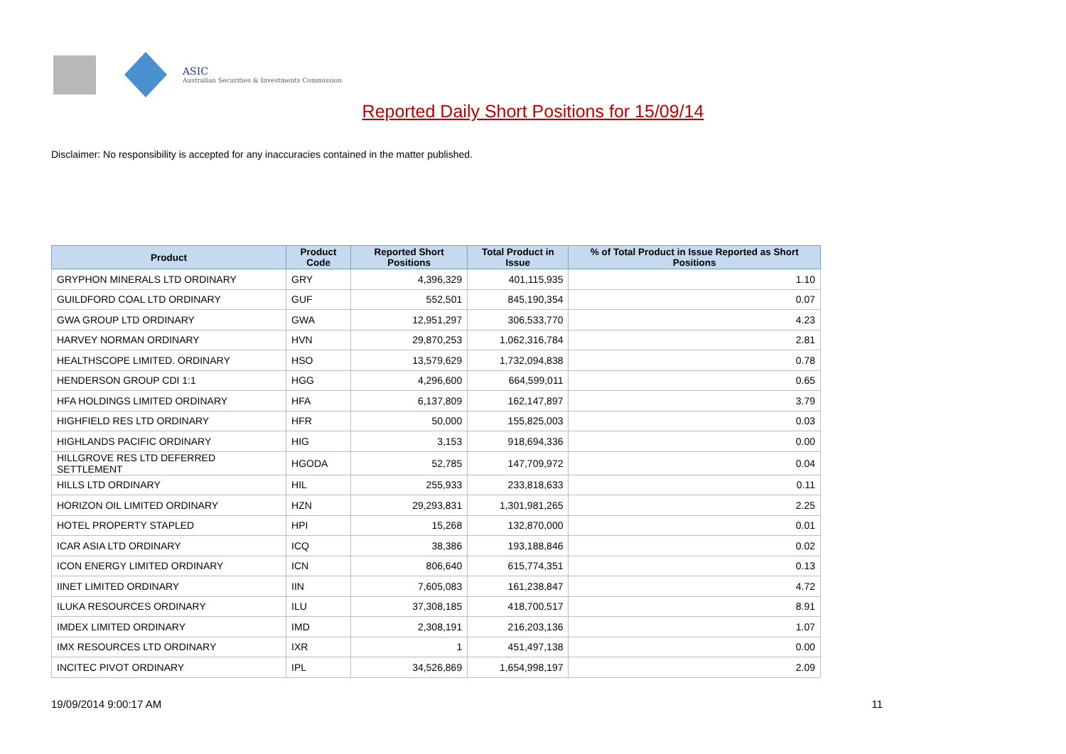ASIC
Australian Securities & Investments Commission
Reported Daily Short Positions for 15/09/14
Disclaimer: No responsibility is accepted for any inaccuracies contained in the matter published.
| Product | Product Code | Reported Short Positions | Total Product in Issue | % of Total Product in Issue Reported as Short Positions |
| --- | --- | --- | --- | --- |
| GRYPHON MINERALS LTD ORDINARY | GRY | 4,396,329 | 401,115,935 | 1.10 |
| GUILDFORD COAL LTD ORDINARY | GUF | 552,501 | 845,190,354 | 0.07 |
| GWA GROUP LTD ORDINARY | GWA | 12,951,297 | 306,533,770 | 4.23 |
| HARVEY NORMAN ORDINARY | HVN | 29,870,253 | 1,062,316,784 | 2.81 |
| HEALTHSCOPE LIMITED. ORDINARY | HSO | 13,579,629 | 1,732,094,838 | 0.78 |
| HENDERSON GROUP CDI 1:1 | HGG | 4,296,600 | 664,599,011 | 0.65 |
| HFA HOLDINGS LIMITED ORDINARY | HFA | 6,137,809 | 162,147,897 | 3.79 |
| HIGHFIELD RES LTD ORDINARY | HFR | 50,000 | 155,825,003 | 0.03 |
| HIGHLANDS PACIFIC ORDINARY | HIG | 3,153 | 918,694,336 | 0.00 |
| HILLGROVE RES LTD DEFERRED SETTLEMENT | HGODA | 52,785 | 147,709,972 | 0.04 |
| HILLS LTD ORDINARY | HIL | 255,933 | 233,818,633 | 0.11 |
| HORIZON OIL LIMITED ORDINARY | HZN | 29,293,831 | 1,301,981,265 | 2.25 |
| HOTEL PROPERTY STAPLED | HPI | 15,268 | 132,870,000 | 0.01 |
| ICAR ASIA LTD ORDINARY | ICQ | 38,386 | 193,188,846 | 0.02 |
| ICON ENERGY LIMITED ORDINARY | ICN | 806,640 | 615,774,351 | 0.13 |
| IINET LIMITED ORDINARY | IIN | 7,605,083 | 161,238,847 | 4.72 |
| ILUKA RESOURCES ORDINARY | ILU | 37,308,185 | 418,700,517 | 8.91 |
| IMDEX LIMITED ORDINARY | IMD | 2,308,191 | 216,203,136 | 1.07 |
| IMX RESOURCES LTD ORDINARY | IXR | 1 | 451,497,138 | 0.00 |
| INCITEC PIVOT ORDINARY | IPL | 34,526,869 | 1,654,998,197 | 2.09 |
19/09/2014 9:00:17 AM 11